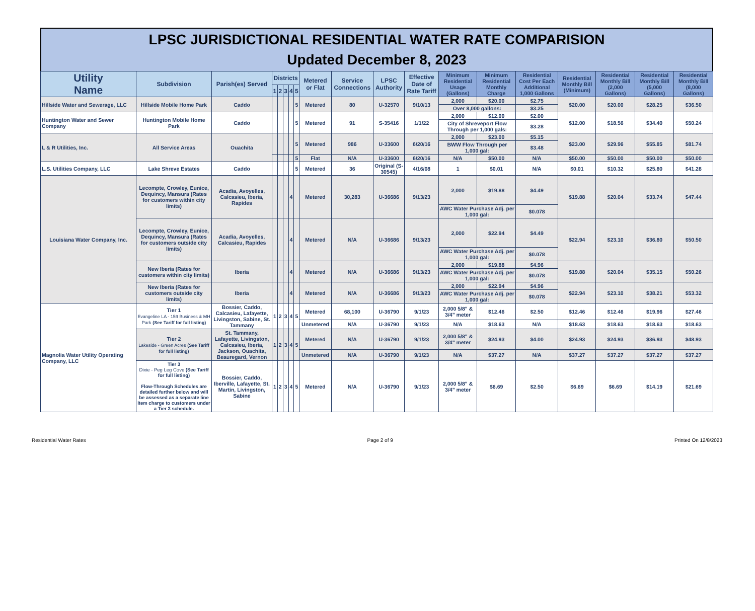LPSC JURISDICTIONAL RESIDENTIAL WATER RATE COMPARISION
Updated December 8, 2023
| Utility Name | Subdivision | Parish(es) Served | Districts | | | | | Metered or Flat | Service Connections | LPSC Authority | Effective Date of Rate Tariff | Minimum Residential Usage (Gallons) | Minimum Residential Monthly Charge | Residential Cost Per Each Additional 1,000 Gallons | Residential Monthly Bill (Minimum) | Residential Monthly Bill (2,000 Gallons) | Residential Monthly Bill (5,000 Gallons) | Residential Monthly Bill (8,000 Gallons) |
| --- | --- | --- | --- | --- | --- | --- | --- | --- | --- | --- | --- | --- | --- | --- | --- | --- | --- | --- |
| | | | 1 | 2 | 3 | 4 | 5 | | | | | | | | | | | |
| Hillside Water and Sewerage, LLC | Hillside Mobile Home Park | Caddo | | | | | 5 | Metered | 80 | U-32570 | 9/10/13 | 2,000 | $20.00 | $2.75 | $20.00 | $20.00 | $28.25 | $36.50 |
| | | | | | | | | | | | | Over 8,000 gallons: | | $3.25 | | | | |
| Huntington Water and Sewer Company | Huntington Mobile Home Park | Caddo | | | | | 5 | Metered | 91 | S-35416 | 1/1/22 | 2,000 | $12.00 | $2.00 | $12.00 | $18.56 | $34.40 | $50.24 |
| | | | | | | | | | | | | City of Shreveport Flow Through per 1,000 gals: | | $3.28 | | | | |
| L & R Utilities, Inc. | All Service Areas | Ouachita | | | | | 5 | Metered | 986 | U-33600 | 6/20/16 | 2,000 | $23.00 | $5.15 | $23.00 | $29.96 | $55.85 | $81.74 |
| | | | | | | | | | | | | BWW Flow Through per 1,000 gal: | | $3.48 | | | | |
| | | | | | | | 5 | Flat | N/A | U-33600 | 6/20/16 | N/A | $50.00 | N/A | $50.00 | $50.00 | $50.00 | $50.00 |
| L.S. Utilities Company, LLC | Lake Shreve Estates | Caddo | | | | | 5 | Metered | 36 | Original (S-30545) | 4/16/08 | 1 | $0.01 | N/A | $0.01 | $10.32 | $25.80 | $41.28 |
| Louisiana Water Company, Inc. | Lecompte, Crowley, Eunice, Dequincy, Mansura (Rates for customers within city limits) | Acadia, Avoyelles, Calcasieu, Iberia, Rapides | | | | 4 | | Metered | 30,283 | U-36686 | 9/13/23 | 2,000 | $19.88 | $4.49 | $19.88 | $20.04 | $33.74 | $47.44 |
| | | | | | | | | | | | | AWC Water Purchase Adj. per 1,000 gal: | | $0.078 | | | | |
| | Lecompte, Crowley, Eunice, Dequincy, Mansura (Rates for customers outside city limits) | Acadia, Avoyelles, Calcasieu, Rapides | | | | 4 | | Metered | N/A | U-36686 | 9/13/23 | 2,000 | $22.94 | $4.49 | $22.94 | $23.10 | $36.80 | $50.50 |
| | | | | | | | | | | | | AWC Water Purchase Adj. per 1,000 gal: | | $0.078 | | | | |
| | New Iberia (Rates for customers within city limits) | Iberia | | | | 4 | | Metered | N/A | U-36686 | 9/13/23 | 2,000 | $19.88 | $4.96 | $19.88 | $20.04 | $35.15 | $50.26 |
| | | | | | | | | | | | | AWC Water Purchase Adj. per 1,000 gal: | | $0.078 | | | | |
| | New Iberia (Rates for customers outside city limits) | Iberia | | | | 4 | | Metered | N/A | U-36686 | 9/13/23 | 2,000 | $22.94 | $4.96 | $22.94 | $23.10 | $38.21 | $53.32 |
| | | | | | | | | | | | | AWC Water Purchase Adj. per 1,000 gal: | | $0.078 | | | | |
| Magnolia Water Utility Operating Company, LLC | Tier 1 Evangeline LA - 159 Business & MH Park (See Tariff for full listing) | Bossier, Caddo, Calcasieu, Lafayette, Livingston, Sabine, St. Tammany | 1 | 2 | 3 | 4 | 5 | Metered | 68,100 | U-36790 | 9/1/23 | 2,000 5/8" & 3/4" meter | $12.46 | $2.50 | $12.46 | $12.46 | $19.96 | $27.46 |
| | | | | | | | | Unmetered | N/A | U-36790 | 9/1/23 | N/A | $18.63 | N/A | $18.63 | $18.63 | $18.63 | $18.63 |
| | Tier 2 Lakeside - Green Acres (See Tariff for full listing) | St. Tammany, Lafayette, Livingston, Calcasieu, Iberia, Jackson, Ouachita, Beauregard, Vernon | 1 | 2 | 3 | 4 | 5 | Metered | N/A | U-36790 | 9/1/23 | 2,000 5/8" & 3/4" meter | $24.93 | $4.00 | $24.93 | $24.93 | $36.93 | $48.93 |
| | | | | | | | | Unmetered | N/A | U-36790 | 9/1/23 | N/A | $37.27 | N/A | $37.27 | $37.27 | $37.27 | $37.27 |
| | Tier 3 Dixie - Peg Leg Cove (See Tariff for full listing) Flow-Through Schedules are detailed further below and will be assessed as a separate line item charge to customers under a Tier 3 schedule. | Bossier, Caddo, Iberville, Lafayette, St. Martin, Livingston, Sabine | 1 | 2 | 3 | 4 | 5 | Metered | N/A | U-36790 | 9/1/23 | 2,000 5/8" & 3/4" meter | $6.69 | $2.50 | $6.69 | $6.69 | $14.19 | $21.69 |
Residential Water Rates Page 2 of 9 Printed On 12/8/2023